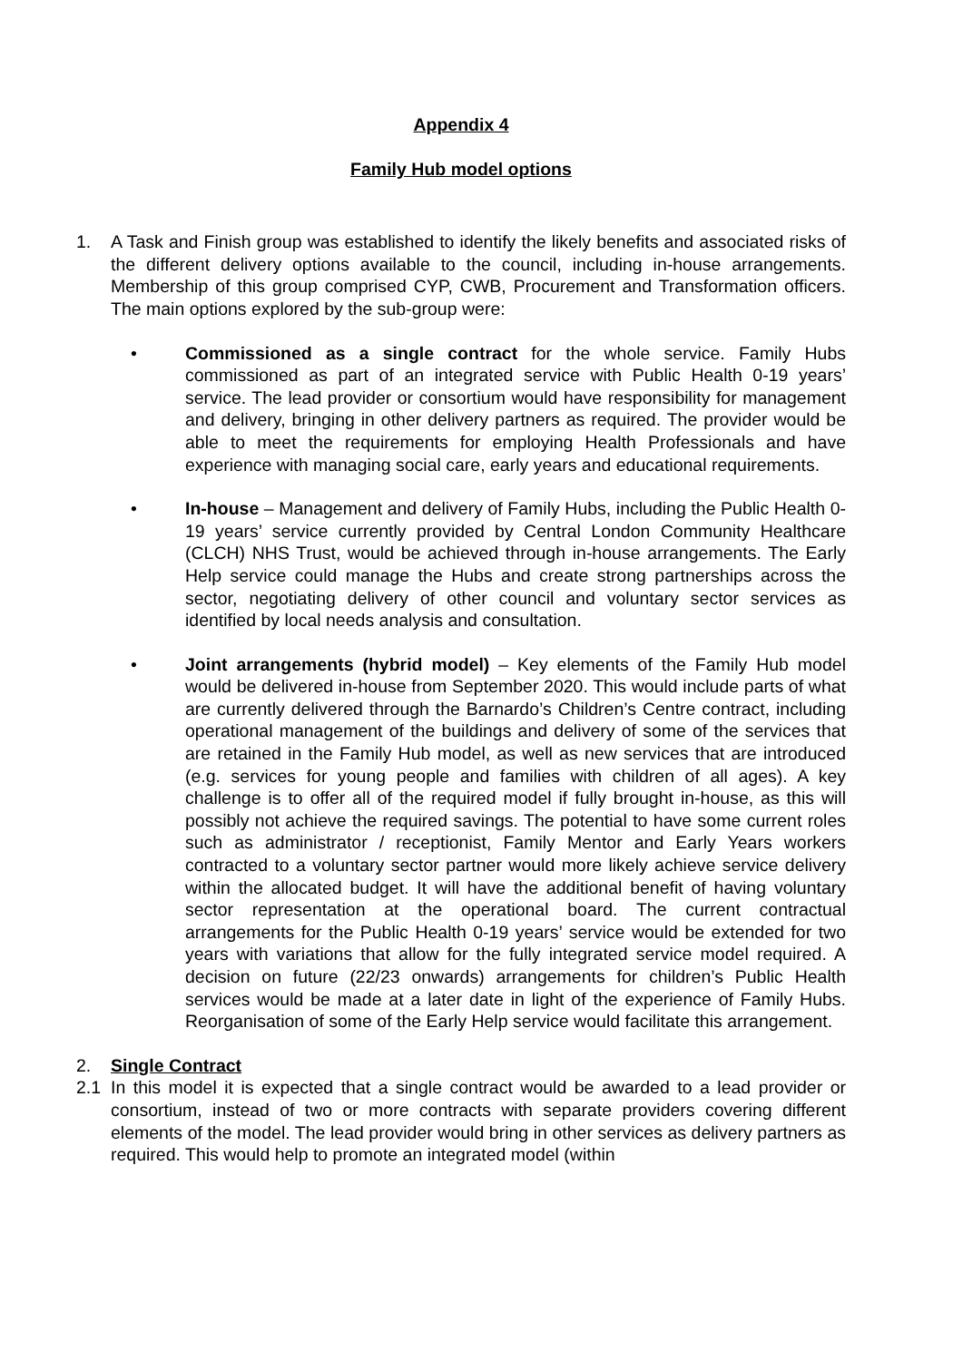Appendix 4
Family Hub model options
1. A Task and Finish group was established to identify the likely benefits and associated risks of the different delivery options available to the council, including in-house arrangements. Membership of this group comprised CYP, CWB, Procurement and Transformation officers. The main options explored by the sub-group were:
• Commissioned as a single contract for the whole service. Family Hubs commissioned as part of an integrated service with Public Health 0-19 years’ service. The lead provider or consortium would have responsibility for management and delivery, bringing in other delivery partners as required. The provider would be able to meet the requirements for employing Health Professionals and have experience with managing social care, early years and educational requirements.
• In-house – Management and delivery of Family Hubs, including the Public Health 0-19 years’ service currently provided by Central London Community Healthcare (CLCH) NHS Trust, would be achieved through in-house arrangements. The Early Help service could manage the Hubs and create strong partnerships across the sector, negotiating delivery of other council and voluntary sector services as identified by local needs analysis and consultation.
• Joint arrangements (hybrid model) – Key elements of the Family Hub model would be delivered in-house from September 2020. This would include parts of what are currently delivered through the Barnardo’s Children’s Centre contract, including operational management of the buildings and delivery of some of the services that are retained in the Family Hub model, as well as new services that are introduced (e.g. services for young people and families with children of all ages). A key challenge is to offer all of the required model if fully brought in-house, as this will possibly not achieve the required savings. The potential to have some current roles such as administrator / receptionist, Family Mentor and Early Years workers contracted to a voluntary sector partner would more likely achieve service delivery within the allocated budget. It will have the additional benefit of having voluntary sector representation at the operational board. The current contractual arrangements for the Public Health 0-19 years’ service would be extended for two years with variations that allow for the fully integrated service model required. A decision on future (22/23 onwards) arrangements for children’s Public Health services would be made at a later date in light of the experience of Family Hubs. Reorganisation of some of the Early Help service would facilitate this arrangement.
2. Single Contract
2.1 In this model it is expected that a single contract would be awarded to a lead provider or consortium, instead of two or more contracts with separate providers covering different elements of the model. The lead provider would bring in other services as delivery partners as required. This would help to promote an integrated model (within